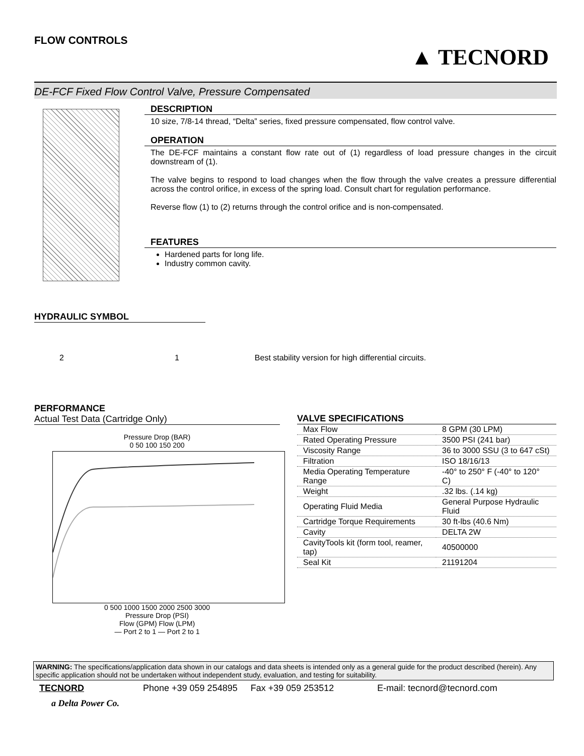FLOW CONTROLS
▲ TECNORD
DE-FCF Fixed Flow Control Valve, Pressure Compensated
DESCRIPTION
10 size, 7/8-14 thread, “Delta” series, fixed pressure compensated, flow control valve.
OPERATION
The DE-FCF maintains a constant flow rate out of (1) regardless of load pressure changes in the circuit downstream of (1).
The valve begins to respond to load changes when the flow through the valve creates a pressure differential across the control orifice, in excess of the spring load. Consult chart for regulation performance.
Reverse flow (1) to (2) returns through the control orifice and is non-compensated.
FEATURES
Hardened parts for long life.
Industry common cavity.
HYDRAULIC SYMBOL
2 1 Best stability version for high differential circuits.
PERFORMANCE
Actual Test Data (Cartridge Only)
Pressure Drop (BAR)
0 50 100 150 200
0 500 1000 1500 2000 2500 3000
Pressure Drop (PSI)
Flow (GPM) Flow (LPM)
— Port 2 to 1 — Port 2 to 1
VALVE SPECIFICATIONS
| Max Flow | 8 GPM (30 LPM) |
| Rated Operating Pressure | 3500 PSI (241 bar) |
| Viscosity Range | 36 to 3000 SSU (3 to 647 cSt) |
| Filtration | ISO 18/16/13 |
| Media Operating Temperature Range | -40° to 250° F (-40° to 120° C) |
| Weight | .32 lbs. (.14 kg) |
| Operating Fluid Media | General Purpose Hydraulic Fluid |
| Cartridge Torque Requirements | 30 ft-lbs (40.6 Nm) |
| Cavity | DELTA 2W |
| CavityTools kit (form tool, reamer, tap) | 40500000 |
| Seal Kit | 21191204 |
WARNING: The specifications/application data shown in our catalogs and data sheets is intended only as a general guide for the product described (herein). Any specific application should not be undertaken without independent study, evaluation, and testing for suitability.
TECNORD Phone +39 059 254895 Fax +39 059 253512 E-mail: tecnord@tecnord.com
a Delta Power Co.